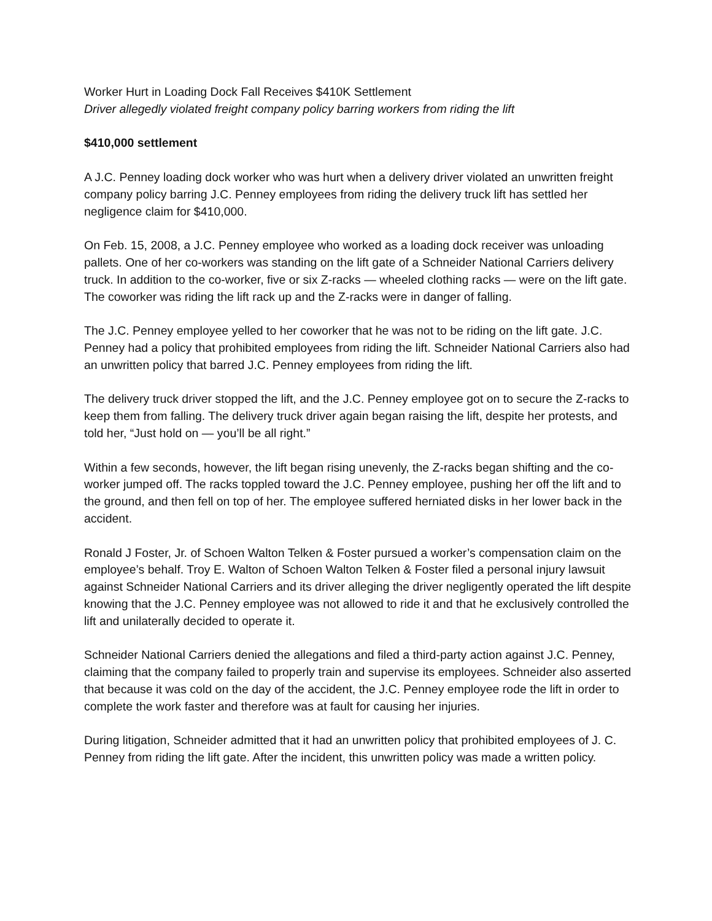Worker Hurt in Loading Dock Fall Receives $410K Settlement
Driver allegedly violated freight company policy barring workers from riding the lift
$410,000 settlement
A J.C. Penney loading dock worker who was hurt when a delivery driver violated an unwritten freight company policy barring J.C. Penney employees from riding the delivery truck lift has settled her negligence claim for $410,000.
On Feb. 15, 2008, a J.C. Penney employee who worked as a loading dock receiver was unloading pallets. One of her co-workers was standing on the lift gate of a Schneider National Carriers delivery truck. In addition to the co-worker, five or six Z-racks — wheeled clothing racks — were on the lift gate. The coworker was riding the lift rack up and the Z-racks were in danger of falling.
The J.C. Penney employee yelled to her coworker that he was not to be riding on the lift gate. J.C. Penney had a policy that prohibited employees from riding the lift. Schneider National Carriers also had an unwritten policy that barred J.C. Penney employees from riding the lift.
The delivery truck driver stopped the lift, and the J.C. Penney employee got on to secure the Z-racks to keep them from falling. The delivery truck driver again began raising the lift, despite her protests, and told her, “Just hold on — you’ll be all right.”
Within a few seconds, however, the lift began rising unevenly, the Z-racks began shifting and the co-worker jumped off. The racks toppled toward the J.C. Penney employee, pushing her off the lift and to the ground, and then fell on top of her. The employee suffered herniated disks in her lower back in the accident.
Ronald J Foster, Jr. of Schoen Walton Telken & Foster pursued a worker’s compensation claim on the employee’s behalf. Troy E. Walton of Schoen Walton Telken & Foster filed a personal injury lawsuit against Schneider National Carriers and its driver alleging the driver negligently operated the lift despite knowing that the J.C. Penney employee was not allowed to ride it and that he exclusively controlled the lift and unilaterally decided to operate it.
Schneider National Carriers denied the allegations and filed a third-party action against J.C. Penney, claiming that the company failed to properly train and supervise its employees. Schneider also asserted that because it was cold on the day of the accident, the J.C. Penney employee rode the lift in order to complete the work faster and therefore was at fault for causing her injuries.
During litigation, Schneider admitted that it had an unwritten policy that prohibited employees of J. C. Penney from riding the lift gate. After the incident, this unwritten policy was made a written policy.